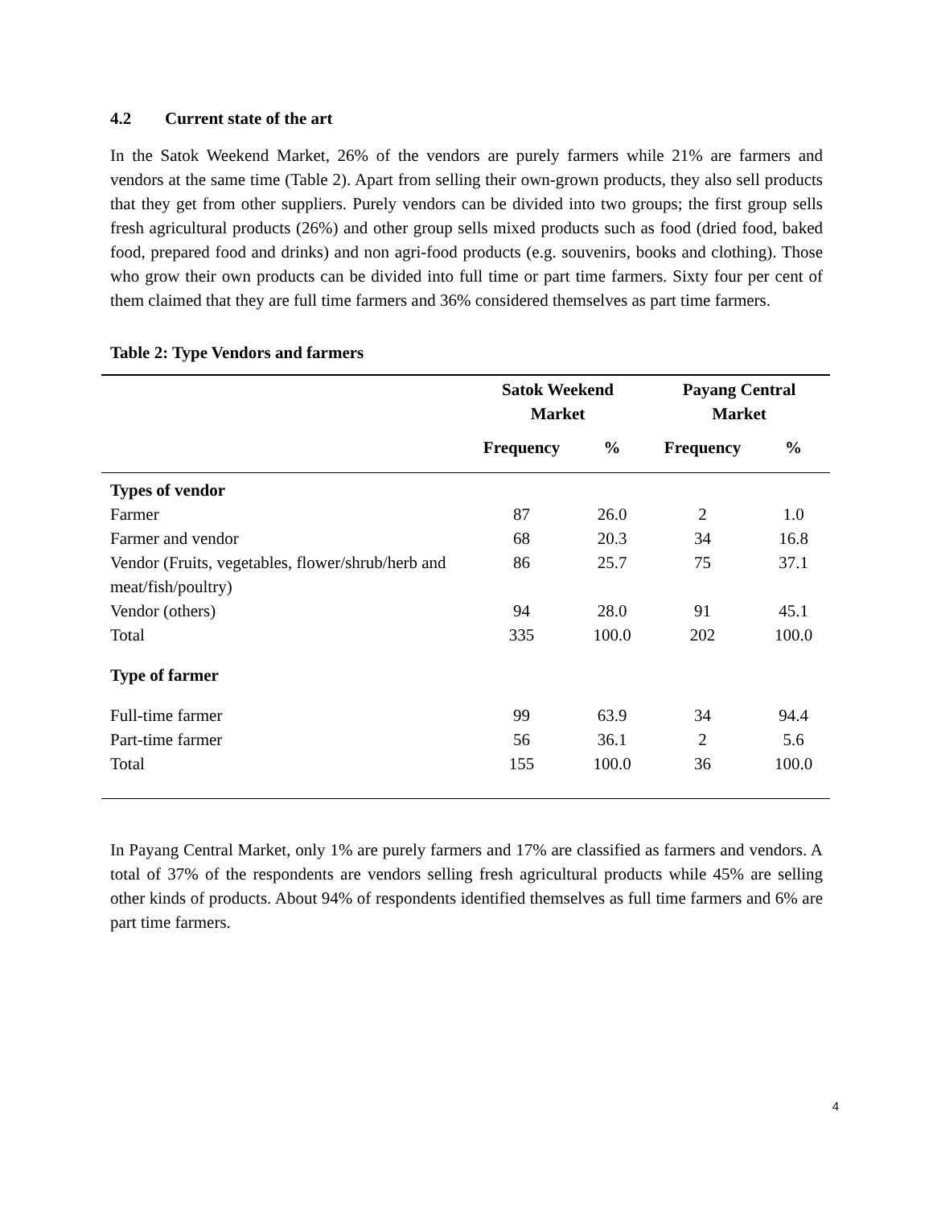4.2 Current state of the art
In the Satok Weekend Market, 26% of the vendors are purely farmers while 21% are farmers and vendors at the same time (Table 2). Apart from selling their own-grown products, they also sell products that they get from other suppliers. Purely vendors can be divided into two groups; the first group sells fresh agricultural products (26%) and other group sells mixed products such as food (dried food, baked food, prepared food and drinks) and non agri-food products (e.g. souvenirs, books and clothing). Those who grow their own products can be divided into full time or part time farmers. Sixty four per cent of them claimed that they are full time farmers and 36% considered themselves as part time farmers.
Table 2: Type Vendors and farmers
| | Satok Weekend Market | | Payang Central Market | |
| --- | --- | --- | --- | --- |
| | Frequency | % | Frequency | % |
| Types of vendor | | | | |
| Farmer | 87 | 26.0 | 2 | 1.0 |
| Farmer and vendor | 68 | 20.3 | 34 | 16.8 |
| Vendor (Fruits, vegetables, flower/shrub/herb and meat/fish/poultry) | 86 | 25.7 | 75 | 37.1 |
| Vendor (others) | 94 | 28.0 | 91 | 45.1 |
| Total | 335 | 100.0 | 202 | 100.0 |
| Type of farmer | | | | |
| Full-time farmer | 99 | 63.9 | 34 | 94.4 |
| Part-time farmer | 56 | 36.1 | 2 | 5.6 |
| Total | 155 | 100.0 | 36 | 100.0 |
In Payang Central Market, only 1% are purely farmers and 17% are classified as farmers and vendors. A total of 37% of the respondents are vendors selling fresh agricultural products while 45% are selling other kinds of products. About 94% of respondents identified themselves as full time farmers and 6% are part time farmers.
4